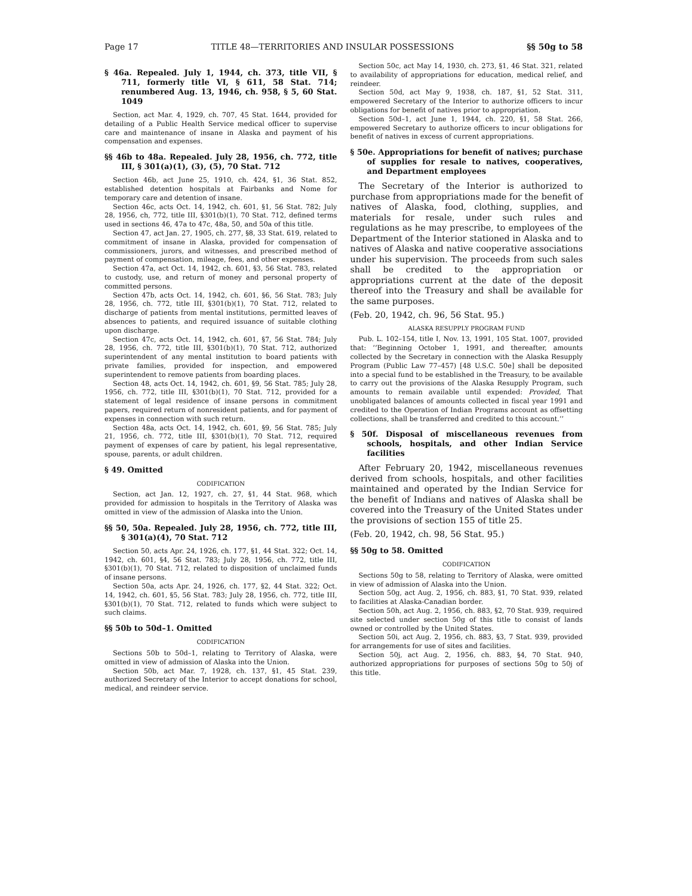Page 17 TITLE 48—TERRITORIES AND INSULAR POSSESSIONS §§ 50g to 58
§ 46a. Repealed. July 1, 1944, ch. 373, title VII, § 711, formerly title VI, § 611, 58 Stat. 714; renumbered Aug. 13, 1946, ch. 958, § 5, 60 Stat. 1049
Section, act Mar. 4, 1929, ch. 707, 45 Stat. 1644, provided for detailing of a Public Health Service medical officer to supervise care and maintenance of insane in Alaska and payment of his compensation and expenses.
§§ 46b to 48a. Repealed. July 28, 1956, ch. 772, title III, § 301(a)(1), (3), (5), 70 Stat. 712
Section 46b, act June 25, 1910, ch. 424, §1, 36 Stat. 852, established detention hospitals at Fairbanks and Nome for temporary care and detention of insane.
Section 46c, acts Oct. 14, 1942, ch. 601, §1, 56 Stat. 782; July 28, 1956, ch, 772, title III, §301(b)(1), 70 Stat. 712, defined terms used in sections 46, 47a to 47c, 48a, 50, and 50a of this title.
Section 47, act Jan. 27, 1905, ch. 277, §8, 33 Stat. 619, related to commitment of insane in Alaska, provided for compensation of commissioners, jurors, and witnesses, and prescribed method of payment of compensation, mileage, fees, and other expenses.
Section 47a, act Oct. 14, 1942, ch. 601, §3, 56 Stat. 783, related to custody, use, and return of money and personal property of committed persons.
Section 47b, acts Oct. 14, 1942, ch. 601, §6, 56 Stat. 783; July 28, 1956, ch. 772, title III, §301(b)(1), 70 Stat. 712, related to discharge of patients from mental institutions, permitted leaves of absences to patients, and required issuance of suitable clothing upon discharge.
Section 47c, acts Oct. 14, 1942, ch. 601, §7, 56 Stat. 784; July 28, 1956, ch. 772, title III, §301(b)(1), 70 Stat. 712, authorized superintendent of any mental institution to board patients with private families, provided for inspection, and empowered superintendent to remove patients from boarding places.
Section 48, acts Oct. 14, 1942, ch. 601, §9, 56 Stat. 785; July 28, 1956, ch. 772, title III, §301(b)(1), 70 Stat. 712, provided for a statement of legal residence of insane persons in commitment papers, required return of nonresident patients, and for payment of expenses in connection with such return.
Section 48a, acts Oct. 14, 1942, ch. 601, §9, 56 Stat. 785; July 21, 1956, ch. 772, title III, §301(b)(1), 70 Stat. 712, required payment of expenses of care by patient, his legal representative, spouse, parents, or adult children.
§ 49. Omitted
CODIFICATION
Section, act Jan. 12, 1927, ch. 27, §1, 44 Stat. 968, which provided for admission to hospitals in the Territory of Alaska was omitted in view of the admission of Alaska into the Union.
§§ 50, 50a. Repealed. July 28, 1956, ch. 772, title III, § 301(a)(4), 70 Stat. 712
Section 50, acts Apr. 24, 1926, ch. 177, §1, 44 Stat. 322; Oct. 14, 1942, ch. 601, §4, 56 Stat. 783; July 28, 1956, ch. 772, title III, §301(b)(1), 70 Stat. 712, related to disposition of unclaimed funds of insane persons.
Section 50a, acts Apr. 24, 1926, ch. 177, §2, 44 Stat. 322; Oct. 14, 1942, ch. 601, §5, 56 Stat. 783; July 28, 1956, ch. 772, title III, §301(b)(1), 70 Stat. 712, related to funds which were subject to such claims.
§§ 50b to 50d–1. Omitted
CODIFICATION
Sections 50b to 50d–1, relating to Territory of Alaska, were omitted in view of admission of Alaska into the Union.
Section 50b, act Mar. 7, 1928, ch. 137, §1, 45 Stat. 239, authorized Secretary of the Interior to accept donations for school, medical, and reindeer service.
Section 50c, act May 14, 1930, ch. 273, §1, 46 Stat. 321, related to availability of appropriations for education, medical relief, and reindeer.
Section 50d, act May 9, 1938, ch. 187, §1, 52 Stat. 311, empowered Secretary of the Interior to authorize officers to incur obligations for benefit of natives prior to appropriation.
Section 50d–1, act June 1, 1944, ch. 220, §1, 58 Stat. 266, empowered Secretary to authorize officers to incur obligations for benefit of natives in excess of current appropriations.
§ 50e. Appropriations for benefit of natives; purchase of supplies for resale to natives, cooperatives, and Department employees
The Secretary of the Interior is authorized to purchase from appropriations made for the benefit of natives of Alaska, food, clothing, supplies, and materials for resale, under such rules and regulations as he may prescribe, to employees of the Department of the Interior stationed in Alaska and to natives of Alaska and native cooperative associations under his supervision. The proceeds from such sales shall be credited to the appropriation or appropriations current at the date of the deposit thereof into the Treasury and shall be available for the same purposes.
(Feb. 20, 1942, ch. 96, 56 Stat. 95.)
ALASKA RESUPPLY PROGRAM FUND
Pub. L. 102–154, title I, Nov. 13, 1991, 105 Stat. 1007, provided that: ‘‘Beginning October 1, 1991, and thereafter, amounts collected by the Secretary in connection with the Alaska Resupply Program (Public Law 77–457) [48 U.S.C. 50e] shall be deposited into a special fund to be established in the Treasury, to be available to carry out the provisions of the Alaska Resupply Program, such amounts to remain available until expended: Provided, That unobligated balances of amounts collected in fiscal year 1991 and credited to the Operation of Indian Programs account as offsetting collections, shall be transferred and credited to this account.’’
§ 50f. Disposal of miscellaneous revenues from schools, hospitals, and other Indian Service facilities
After February 20, 1942, miscellaneous revenues derived from schools, hospitals, and other facilities maintained and operated by the Indian Service for the benefit of Indians and natives of Alaska shall be covered into the Treasury of the United States under the provisions of section 155 of title 25.
(Feb. 20, 1942, ch. 98, 56 Stat. 95.)
§§ 50g to 58. Omitted
CODIFICATION
Sections 50g to 58, relating to Territory of Alaska, were omitted in view of admission of Alaska into the Union.
Section 50g, act Aug. 2, 1956, ch. 883, §1, 70 Stat. 939, related to facilities at Alaska-Canadian border.
Section 50h, act Aug. 2, 1956, ch. 883, §2, 70 Stat. 939, required site selected under section 50g of this title to consist of lands owned or controlled by the United States.
Section 50i, act Aug. 2, 1956, ch. 883, §3, 7 Stat. 939, provided for arrangements for use of sites and facilities.
Section 50j, act Aug. 2, 1956, ch. 883, §4, 70 Stat. 940, authorized appropriations for purposes of sections 50g to 50j of this title.